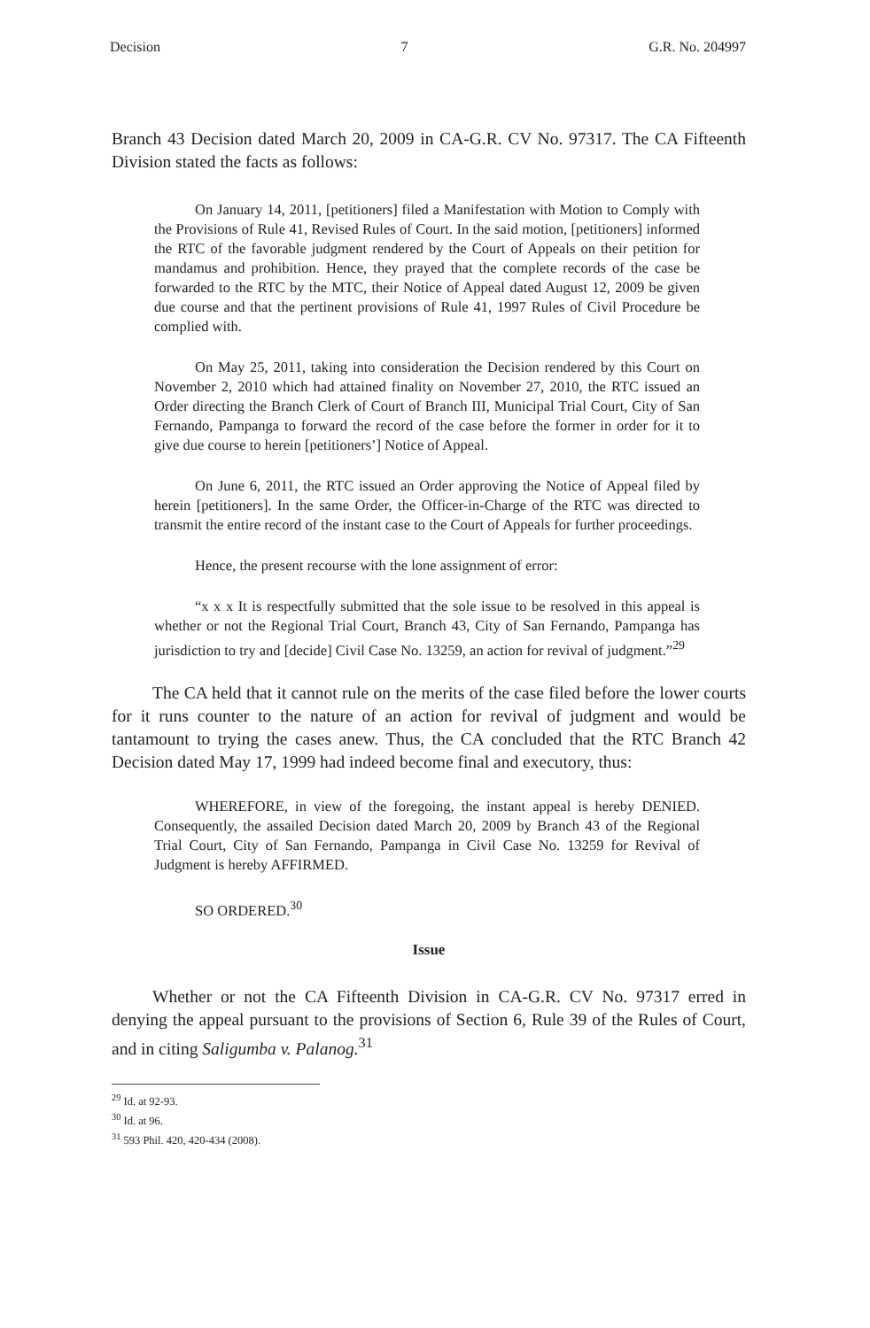Decision 7 G.R. No. 204997
Branch 43 Decision dated March 20, 2009 in CA-G.R. CV No. 97317. The CA Fifteenth Division stated the facts as follows:
On January 14, 2011, [petitioners] filed a Manifestation with Motion to Comply with the Provisions of Rule 41, Revised Rules of Court. In the said motion, [petitioners] informed the RTC of the favorable judgment rendered by the Court of Appeals on their petition for mandamus and prohibition. Hence, they prayed that the complete records of the case be forwarded to the RTC by the MTC, their Notice of Appeal dated August 12, 2009 be given due course and that the pertinent provisions of Rule 41, 1997 Rules of Civil Procedure be complied with.
On May 25, 2011, taking into consideration the Decision rendered by this Court on November 2, 2010 which had attained finality on November 27, 2010, the RTC issued an Order directing the Branch Clerk of Court of Branch III, Municipal Trial Court, City of San Fernando, Pampanga to forward the record of the case before the former in order for it to give due course to herein [petitioners’] Notice of Appeal.
On June 6, 2011, the RTC issued an Order approving the Notice of Appeal filed by herein [petitioners]. In the same Order, the Officer-in-Charge of the RTC was directed to transmit the entire record of the instant case to the Court of Appeals for further proceedings.
Hence, the present recourse with the lone assignment of error:
“x x x It is respectfully submitted that the sole issue to be resolved in this appeal is whether or not the Regional Trial Court, Branch 43, City of San Fernando, Pampanga has jurisdiction to try and [decide] Civil Case No. 13259, an action for revival of judgment.”<sup>29</sup>
The CA held that it cannot rule on the merits of the case filed before the lower courts for it runs counter to the nature of an action for revival of judgment and would be tantamount to trying the cases anew. Thus, the CA concluded that the RTC Branch 42 Decision dated May 17, 1999 had indeed become final and executory, thus:
WHEREFORE, in view of the foregoing, the instant appeal is hereby DENIED. Consequently, the assailed Decision dated March 20, 2009 by Branch 43 of the Regional Trial Court, City of San Fernando, Pampanga in Civil Case No. 13259 for Revival of Judgment is hereby AFFIRMED.
SO ORDERED.<sup>30</sup>
Issue
Whether or not the CA Fifteenth Division in CA-G.R. CV No. 97317 erred in denying the appeal pursuant to the provisions of Section 6, Rule 39 of the Rules of Court, and in citing Saligumba v. Palanog.<sup>31</sup>
<sup>29</sup> Id. at 92-93.
<sup>30</sup> Id. at 96.
<sup>31</sup> 593 Phil. 420, 420-434 (2008).